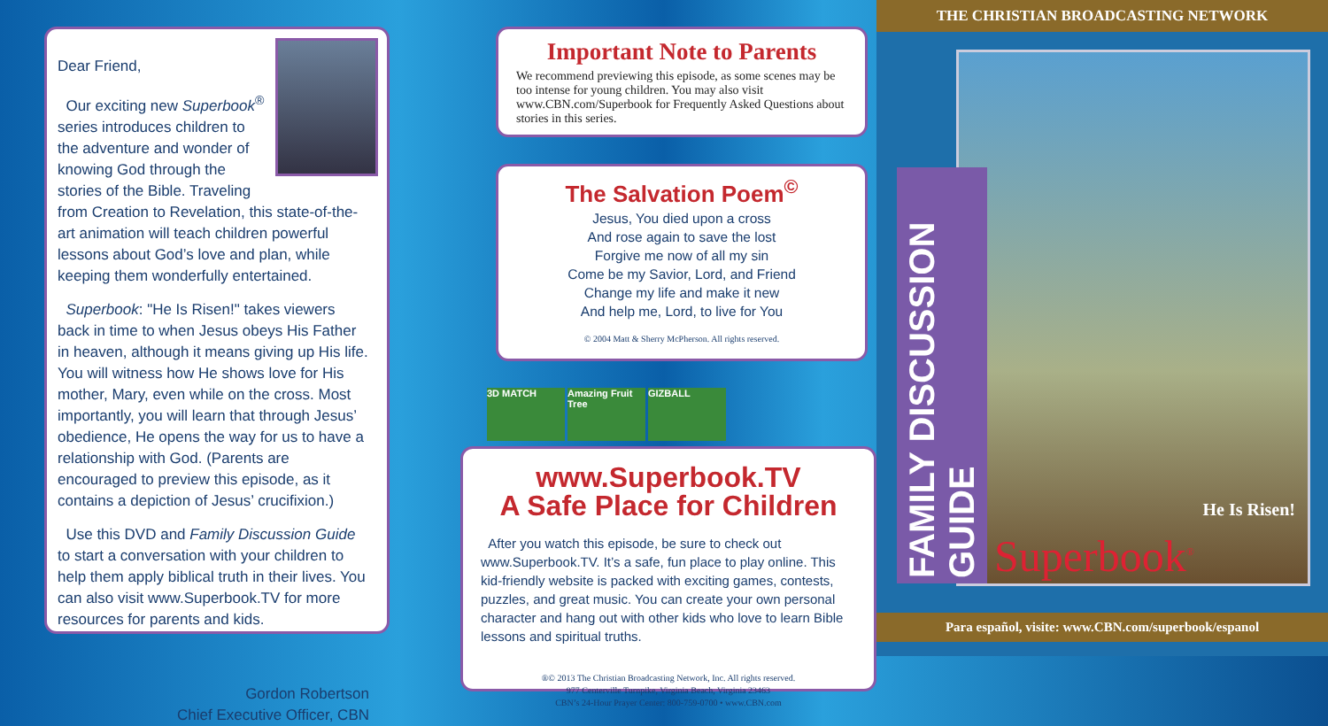Dear Friend,
Our exciting new Superbook<sup>®</sup> series introduces children to the adventure and wonder of knowing God through the stories of the Bible. Traveling from Creation to Revelation, this state-of-the-art animation will teach children powerful lessons about God’s love and plan, while keeping them wonderfully entertained.
Superbook: "He Is Risen!" takes viewers back in time to when Jesus obeys His Father in heaven, although it means giving up His life. You will witness how He shows love for His mother, Mary, even while on the cross. Most importantly, you will learn that through Jesus’ obedience, He opens the way for us to have a relationship with God. (Parents are encouraged to preview this episode, as it contains a depiction of Jesus’ crucifixion.)
Use this DVD and Family Discussion Guide to start a conversation with your children to help them apply biblical truth in their lives. You can also visit www.Superbook.TV for more resources for parents and kids.
Gordon Robertson
Chief Executive Officer, CBN
Important Note to Parents
We recommend previewing this episode, as some scenes may be too intense for young children. You may also visit www.CBN.com/Superbook for Frequently Asked Questions about stories in this series.
The Salvation Poem<sup>©</sup>
Jesus, You died upon a cross
And rose again to save the lost
Forgive me now of all my sin
Come be my Savior, Lord, and Friend
Change my life and make it new
And help me, Lord, to live for You
© 2004 Matt & Sherry McPherson. All rights reserved.
3D MATCH Amazing Fruit Tree
GIZBALL
www.Superbook.TV
A Safe Place for Children
After you watch this episode, be sure to check out www.Superbook.TV. It’s a safe, fun place to play online. This kid-friendly website is packed with exciting games, contests, puzzles, and great music. You can create your own personal character and hang out with other kids who love to learn Bible lessons and spiritual truths.
®© 2013 The Christian Broadcasting Network, Inc. All rights reserved.
977 Centerville Turnpike, Virginia Beach, Virginia 23463
CBN’s 24-Hour Prayer Center: 800-759-0700 • www.CBN.com
THE CHRISTIAN BROADCASTING NETWORK
FAMILY DISCUSSION GUIDE
He Is Risen!
Superbook<sup>®</sup>
Para español, visite: www.CBN.com/superbook/espanol